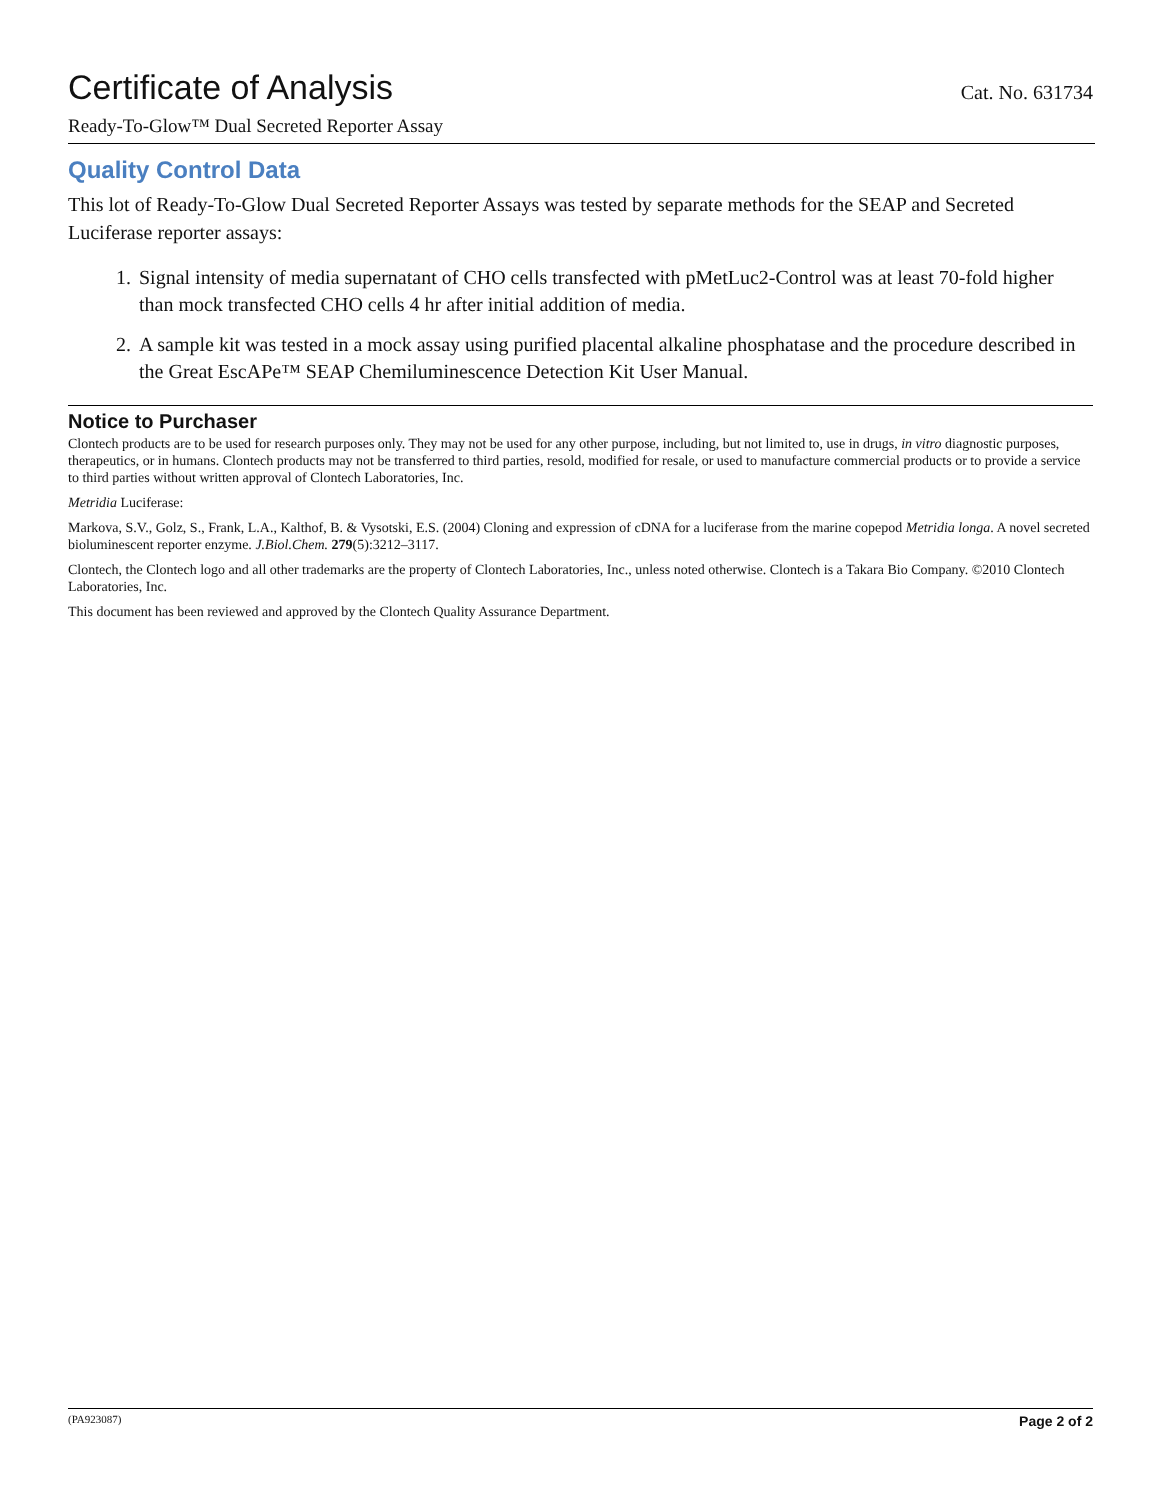Certificate of Analysis Cat. No. 631734
Ready-To-Glow™ Dual Secreted Reporter Assay
Quality Control Data
This lot of Ready-To-Glow Dual Secreted Reporter Assays was tested by separate methods for the SEAP and Secreted Luciferase reporter assays:
1. Signal intensity of media supernatant of CHO cells transfected with pMetLuc2-Control was at least 70-fold higher than mock transfected CHO cells 4 hr after initial addition of media.
2. A sample kit was tested in a mock assay using purified placental alkaline phosphatase and the procedure described in the Great EscAPe™ SEAP Chemiluminescence Detection Kit User Manual.
Notice to Purchaser
Clontech products are to be used for research purposes only. They may not be used for any other purpose, including, but not limited to, use in drugs, in vitro diagnostic purposes, therapeutics, or in humans. Clontech products may not be transferred to third parties, resold, modified for resale, or used to manufacture commercial products or to provide a service to third parties without written approval of Clontech Laboratories, Inc.
Metridia Luciferase:
Markova, S.V., Golz, S., Frank, L.A., Kalthof, B. & Vysotski, E.S. (2004) Cloning and expression of cDNA for a luciferase from the marine copepod Metridia longa. A novel secreted bioluminescent reporter enzyme. J.Biol.Chem. 279(5):3212–3117.
Clontech, the Clontech logo and all other trademarks are the property of Clontech Laboratories, Inc., unless noted otherwise. Clontech is a Takara Bio Company. ©2010 Clontech Laboratories, Inc.
This document has been reviewed and approved by the Clontech Quality Assurance Department.
(PA923087) Page 2 of 2